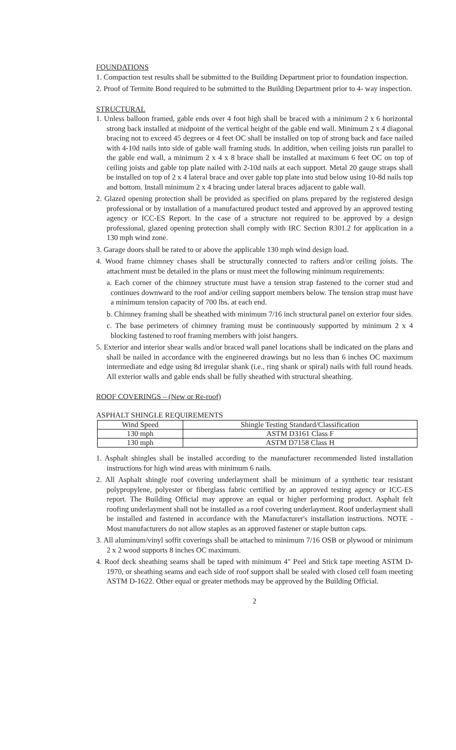FOUNDATIONS
1. Compaction test results shall be submitted to the Building Department prior to foundation inspection.
2. Proof of Termite Bond required to be submitted to the Building Department prior to 4- way inspection.
STRUCTURAL
1. Unless balloon framed, gable ends over 4 foot high shall be braced with a minimum 2 x 6 horizontal strong back installed at midpoint of the vertical height of the gable end wall. Minimum 2 x 4 diagonal bracing not to exceed 45 degrees or 4 feet OC shall be installed on top of strong back and face nailed with 4-10d nails into side of gable wall framing studs. In addition, when ceiling joists run parallel to the gable end wall, a minimum 2 x 4 x 8 brace shall be installed at maximum 6 feet OC on top of ceiling joists and gable top plate nailed with 2-10d nails at each support. Metal 20 gauge straps shall be installed on top of 2 x 4 lateral brace and over gable top plate into stud below using 10-8d nails top and bottom. Install minimum 2 x 4 bracing under lateral braces adjacent to gable wall.
2. Glazed opening protection shall be provided as specified on plans prepared by the registered design professional or by installation of a manufactured product tested and approved by an approved testing agency or ICC-ES Report. In the case of a structure not required to be approved by a design professional, glazed opening protection shall comply with IRC Section R301.2 for application in a 130 mph wind zone.
3. Garage doors shall be rated to or above the applicable 130 mph wind design load.
4. Wood frame chimney chases shall be structurally connected to rafters and/or ceiling joists. The attachment must be detailed in the plans or must meet the following minimum requirements:
a. Each corner of the chimney structure must have a tension strap fastened to the corner stud and continues downward to the roof and/or ceiling support members below. The tension strap must have a minimum tension capacity of 700 lbs. at each end.
b. Chimney framing shall be sheathed with minimum 7/16 inch structural panel on exterior four sides.
c. The base perimeters of chimney framing must be continuously supported by minimum 2 x 4 blocking fastened to roof framing members with joist hangers.
5. Exterior and interior shear walls and/or braced wall panel locations shall be indicated on the plans and shall be nailed in accordance with the engineered drawings but no less than 6 inches OC maximum intermediate and edge using 8d irregular shank (i.e., ring shank or spiral) nails with full round heads. All exterior walls and gable ends shall be fully sheathed with structural sheathing.
ROOF COVERINGS – (New or Re-roof)
ASPHALT SHINGLE REQUIREMENTS
| Wind Speed | Shingle Testing Standard/Classification |
| --- | --- |
| 130 mph | ASTM D3161 Class F |
| 130 mph | ASTM D7158 Class H |
1. Asphalt shingles shall be installed according to the manufacturer recommended listed installation instructions for high wind areas with minimum 6 nails.
2. All Asphalt shingle roof covering underlayment shall be minimum of a synthetic tear resistant polypropylene, polyester or fiberglass fabric certified by an approved testing agency or ICC-ES report. The Building Official may approve an equal or higher performing product. Asphalt felt roofing underlayment shall not be installed as a roof covering underlayment. Roof underlayment shall be installed and fastened in accordance with the Manufacturer's installation instructions. NOTE - Most manufacturers do not allow staples as an approved fastener or staple button caps.
3. All aluminum/vinyl soffit coverings shall be attached to minimum 7/16 OSB or plywood or minimum 2 x 2 wood supports 8 inches OC maximum.
4. Roof deck sheathing seams shall be taped with minimum 4" Peel and Stick tape meeting ASTM D-1970, or sheathing seams and each side of roof support shall be sealed with closed cell foam meeting ASTM D-1622. Other equal or greater methods may be approved by the Building Official.
2